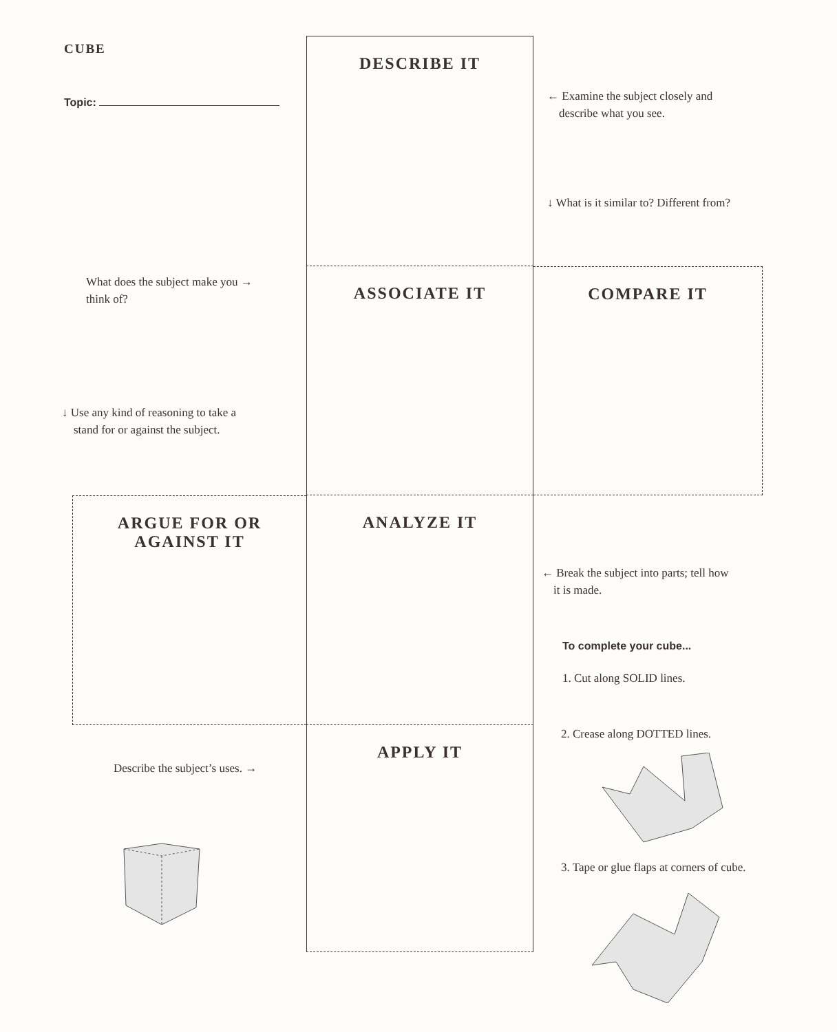CUBE
Topic:
DESCRIBE IT
← Examine the subject closely and
describe what you see.
↓ What is it similar to? Different from?
What does the subject make you →
think of?
↓ Use any kind of reasoning to take a
stand for or against the subject.
ASSOCIATE IT
COMPARE IT
ARGUE FOR OR
AGAINST IT
ANALYZE IT
← Break the subject into parts; tell how
it is made.
To complete your cube...
1. Cut along SOLID lines.
Describe the subject’s uses. →
APPLY IT
2. Crease along DOTTED lines.
3. Tape or glue flaps at corners of cube.